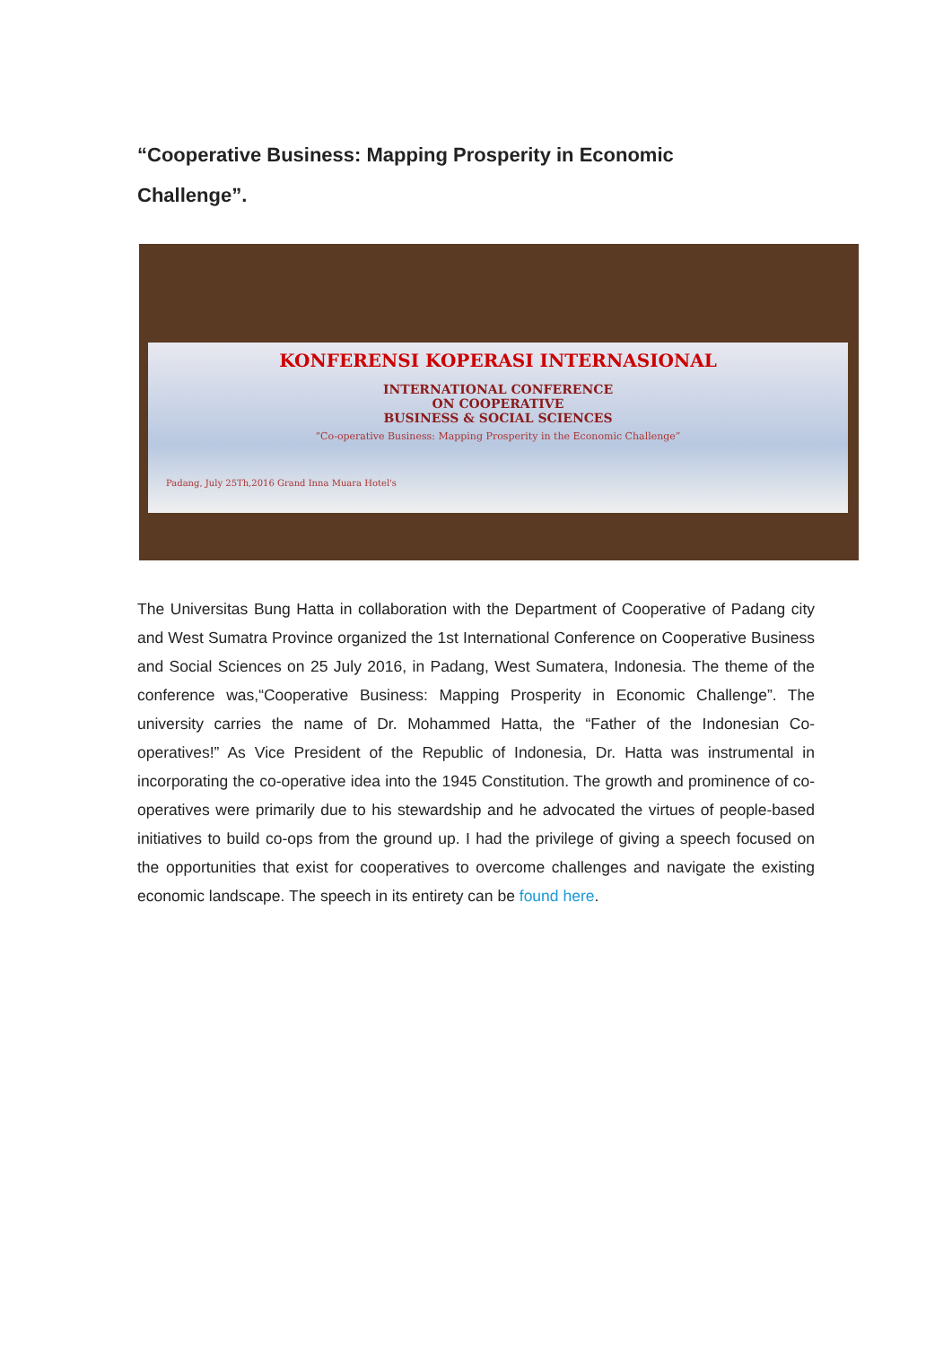“Cooperative Business: Mapping Prosperity in Economic Challenge”.
KONFERENSI KOPERASI INTERNASIONAL
INTERNATIONAL CONFERENCE
ON COOPERATIVE
BUSINESS & SOCIAL SCIENCES
“Co-operative Business: Mapping Prosperity in the Economic Challenge”
Padang, July 25Th,2016 Grand Inna Muara Hotel's
The Universitas Bung Hatta in collaboration with the Department of Cooperative of Padang city and West Sumatra Province organized the 1st International Conference on Cooperative Business and Social Sciences on 25 July 2016, in Padang, West Sumatera, Indonesia. The theme of the conference was,“Cooperative Business: Mapping Prosperity in Economic Challenge”. The university carries the name of Dr. Mohammed Hatta, the “Father of the Indonesian Co-operatives!” As Vice President of the Republic of Indonesia, Dr. Hatta was instrumental in incorporating the co-operative idea into the 1945 Constitution. The growth and prominence of co-operatives were primarily due to his stewardship and he advocated the virtues of people-based initiatives to build co-ops from the ground up. I had the privilege of giving a speech focused on the opportunities that exist for cooperatives to overcome challenges and navigate the existing economic landscape. The speech in its entirety can be found here.